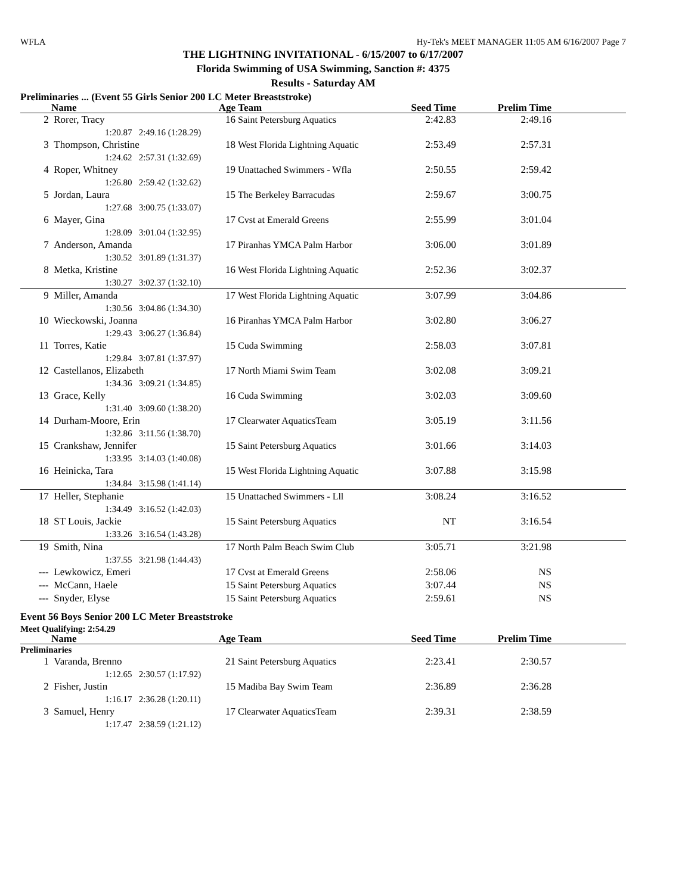WFLA Hy-Tek's MEET MANAGER 11:05 AM 6/16/2007 Page 7
THE LIGHTNING INVITATIONAL - 6/15/2007 to 6/17/2007
Florida Swimming of USA Swimming, Sanction #: 4375
Results - Saturday AM
Preliminaries ... (Event 55 Girls Senior 200 LC Meter Breaststroke)
| | Name | Age | Team | Seed Time | Prelim Time | |
| --- | --- | --- | --- | --- | --- | --- |
| 2 | Rorer, Tracy | 16 | Saint Petersburg Aquatics | 2:42.83 | 2:49.16 | |
| | 1:20.87 2:49.16 (1:28.29) | | | | | |
| 3 | Thompson, Christine | 18 | West Florida Lightning Aquatic | 2:53.49 | 2:57.31 | |
| | 1:24.62 2:57.31 (1:32.69) | | | | | |
| 4 | Roper, Whitney | 19 | Unattached Swimmers - Wfla | 2:50.55 | 2:59.42 | |
| | 1:26.80 2:59.42 (1:32.62) | | | | | |
| 5 | Jordan, Laura | 15 | The Berkeley Barracudas | 2:59.67 | 3:00.75 | |
| | 1:27.68 3:00.75 (1:33.07) | | | | | |
| 6 | Mayer, Gina | 17 | Cvst at Emerald Greens | 2:55.99 | 3:01.04 | |
| | 1:28.09 3:01.04 (1:32.95) | | | | | |
| 7 | Anderson, Amanda | 17 | Piranhas YMCA Palm Harbor | 3:06.00 | 3:01.89 | |
| | 1:30.52 3:01.89 (1:31.37) | | | | | |
| 8 | Metka, Kristine | 16 | West Florida Lightning Aquatic | 2:52.36 | 3:02.37 | |
| | 1:30.27 3:02.37 (1:32.10) | | | | | |
| 9 | Miller, Amanda | 17 | West Florida Lightning Aquatic | 3:07.99 | 3:04.86 | |
| | 1:30.56 3:04.86 (1:34.30) | | | | | |
| 10 | Wieckowski, Joanna | 16 | Piranhas YMCA Palm Harbor | 3:02.80 | 3:06.27 | |
| | 1:29.43 3:06.27 (1:36.84) | | | | | |
| 11 | Torres, Katie | 15 | Cuda Swimming | 2:58.03 | 3:07.81 | |
| | 1:29.84 3:07.81 (1:37.97) | | | | | |
| 12 | Castellanos, Elizabeth | 17 | North Miami Swim Team | 3:02.08 | 3:09.21 | |
| | 1:34.36 3:09.21 (1:34.85) | | | | | |
| 13 | Grace, Kelly | 16 | Cuda Swimming | 3:02.03 | 3:09.60 | |
| | 1:31.40 3:09.60 (1:38.20) | | | | | |
| 14 | Durham-Moore, Erin | 17 | Clearwater AquaticsTeam | 3:05.19 | 3:11.56 | |
| | 1:32.86 3:11.56 (1:38.70) | | | | | |
| 15 | Crankshaw, Jennifer | 15 | Saint Petersburg Aquatics | 3:01.66 | 3:14.03 | |
| | 1:33.95 3:14.03 (1:40.08) | | | | | |
| 16 | Heinicka, Tara | 15 | West Florida Lightning Aquatic | 3:07.88 | 3:15.98 | |
| | 1:34.84 3:15.98 (1:41.14) | | | | | |
| 17 | Heller, Stephanie | 15 | Unattached Swimmers - Lll | 3:08.24 | 3:16.52 | |
| | 1:34.49 3:16.52 (1:42.03) | | | | | |
| 18 | ST Louis, Jackie | 15 | Saint Petersburg Aquatics | NT | 3:16.54 | |
| | 1:33.26 3:16.54 (1:43.28) | | | | | |
| 19 | Smith, Nina | 17 | North Palm Beach Swim Club | 3:05.71 | 3:21.98 | |
| | 1:37.55 3:21.98 (1:44.43) | | | | | |
| --- | Lewkowicz, Emeri | 17 | Cvst at Emerald Greens | 2:58.06 | NS | |
| --- | McCann, Haele | 15 | Saint Petersburg Aquatics | 3:07.44 | NS | |
| --- | Snyder, Elyse | 15 | Saint Petersburg Aquatics | 2:59.61 | NS | |
Event 56 Boys Senior 200 LC Meter Breaststroke
Meet Qualifying: 2:54.29
| | Name | Age | Team | Seed Time | Prelim Time | |
| --- | --- | --- | --- | --- | --- | --- |
| Preliminaries | | | | | | |
| 1 | Varanda, Brenno | 21 | Saint Petersburg Aquatics | 2:23.41 | 2:30.57 | |
| | 1:12.65 2:30.57 (1:17.92) | | | | | |
| 2 | Fisher, Justin | 15 | Madiba Bay Swim Team | 2:36.89 | 2:36.28 | |
| | 1:16.17 2:36.28 (1:20.11) | | | | | |
| 3 | Samuel, Henry | 17 | Clearwater AquaticsTeam | 2:39.31 | 2:38.59 | |
| | 1:17.47 2:38.59 (1:21.12) | | | | | |